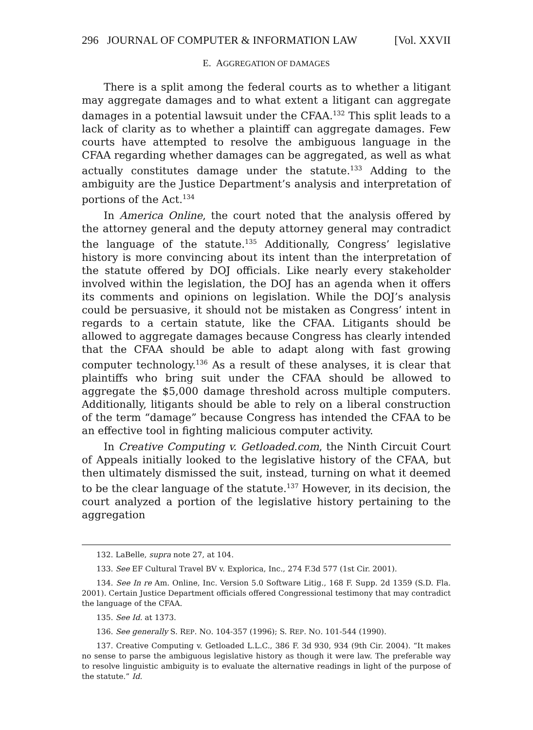296 JOURNAL OF COMPUTER & INFORMATION LAW [Vol. XXVII
E. AGGREGATION OF DAMAGES
There is a split among the federal courts as to whether a litigant may aggregate damages and to what extent a litigant can aggregate damages in a potential lawsuit under the CFAA.<sup>132</sup> This split leads to a lack of clarity as to whether a plaintiff can aggregate damages. Few courts have attempted to resolve the ambiguous language in the CFAA regarding whether damages can be aggregated, as well as what actually constitutes damage under the statute.<sup>133</sup> Adding to the ambiguity are the Justice Department’s analysis and interpretation of portions of the Act.<sup>134</sup>
In America Online, the court noted that the analysis offered by the attorney general and the deputy attorney general may contradict the language of the statute.<sup>135</sup> Additionally, Congress’ legislative history is more convincing about its intent than the interpretation of the statute offered by DOJ officials. Like nearly every stakeholder involved within the legislation, the DOJ has an agenda when it offers its comments and opinions on legislation. While the DOJ’s analysis could be persuasive, it should not be mistaken as Congress’ intent in regards to a certain statute, like the CFAA. Litigants should be allowed to aggregate damages because Congress has clearly intended that the CFAA should be able to adapt along with fast growing computer technology.<sup>136</sup> As a result of these analyses, it is clear that plaintiffs who bring suit under the CFAA should be allowed to aggregate the $5,000 damage threshold across multiple computers. Additionally, litigants should be able to rely on a liberal construction of the term “damage” because Congress has intended the CFAA to be an effective tool in fighting malicious computer activity.
In Creative Computing v. Getloaded.com, the Ninth Circuit Court of Appeals initially looked to the legislative history of the CFAA, but then ultimately dismissed the suit, instead, turning on what it deemed to be the clear language of the statute.<sup>137</sup> However, in its decision, the court analyzed a portion of the legislative history pertaining to the aggregation
132. LaBelle, supra note 27, at 104.
133. See EF Cultural Travel BV v. Explorica, Inc., 274 F.3d 577 (1st Cir. 2001).
134. See In re Am. Online, Inc. Version 5.0 Software Litig., 168 F. Supp. 2d 1359 (S.D. Fla. 2001). Certain Justice Department officials offered Congressional testimony that may contradict the language of the CFAA.
135. See Id. at 1373.
136. See generally S. REP. NO. 104-357 (1996); S. REP. NO. 101-544 (1990).
137. Creative Computing v. Getloaded L.L.C., 386 F. 3d 930, 934 (9th Cir. 2004). “It makes no sense to parse the ambiguous legislative history as though it were law. The preferable way to resolve linguistic ambiguity is to evaluate the alternative readings in light of the purpose of the statute.” Id.